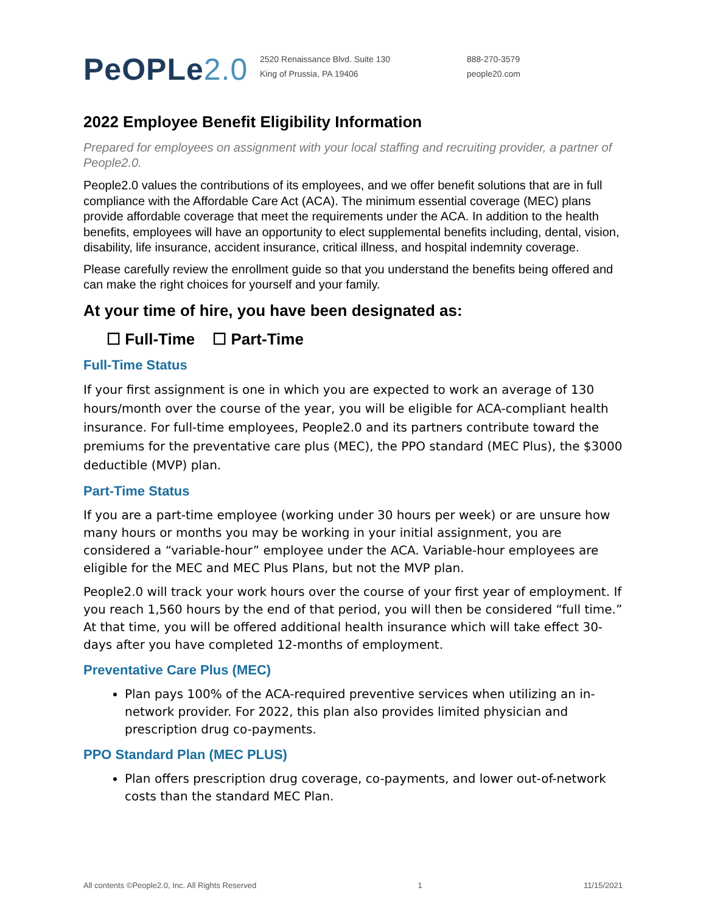PeOPLe2.0
2520 Renaissance Blvd. Suite 130
King of Prussia, PA 19406
888-270-3579
people20.com
2022 Employee Benefit Eligibility Information
Prepared for employees on assignment with your local staffing and recruiting provider, a partner of People2.0.
People2.0 values the contributions of its employees, and we offer benefit solutions that are in full compliance with the Affordable Care Act (ACA). The minimum essential coverage (MEC) plans provide affordable coverage that meet the requirements under the ACA. In addition to the health benefits, employees will have an opportunity to elect supplemental benefits including, dental, vision, disability, life insurance, accident insurance, critical illness, and hospital indemnity coverage.
Please carefully review the enrollment guide so that you understand the benefits being offered and can make the right choices for yourself and your family.
At your time of hire, you have been designated as:
☐ Full-Time ☐ Part-Time
Full-Time Status
If your first assignment is one in which you are expected to work an average of 130 hours/month over the course of the year, you will be eligible for ACA-compliant health insurance. For full-time employees, People2.0 and its partners contribute toward the premiums for the preventative care plus (MEC), the PPO standard (MEC Plus), the $3000 deductible (MVP) plan.
Part-Time Status
If you are a part-time employee (working under 30 hours per week) or are unsure how many hours or months you may be working in your initial assignment, you are considered a “variable-hour” employee under the ACA. Variable-hour employees are eligible for the MEC and MEC Plus Plans, but not the MVP plan.
People2.0 will track your work hours over the course of your first year of employment. If you reach 1,560 hours by the end of that period, you will then be considered “full time.” At that time, you will be offered additional health insurance which will take effect 30-days after you have completed 12-months of employment.
Preventative Care Plus (MEC)
Plan pays 100% of the ACA-required preventive services when utilizing an in-network provider. For 2022, this plan also provides limited physician and prescription drug co-payments.
PPO Standard Plan (MEC PLUS)
Plan offers prescription drug coverage, co-payments, and lower out-of-network costs than the standard MEC Plan.
All contents ©People2.0, Inc. All Rights Reserved 1 11/15/2021